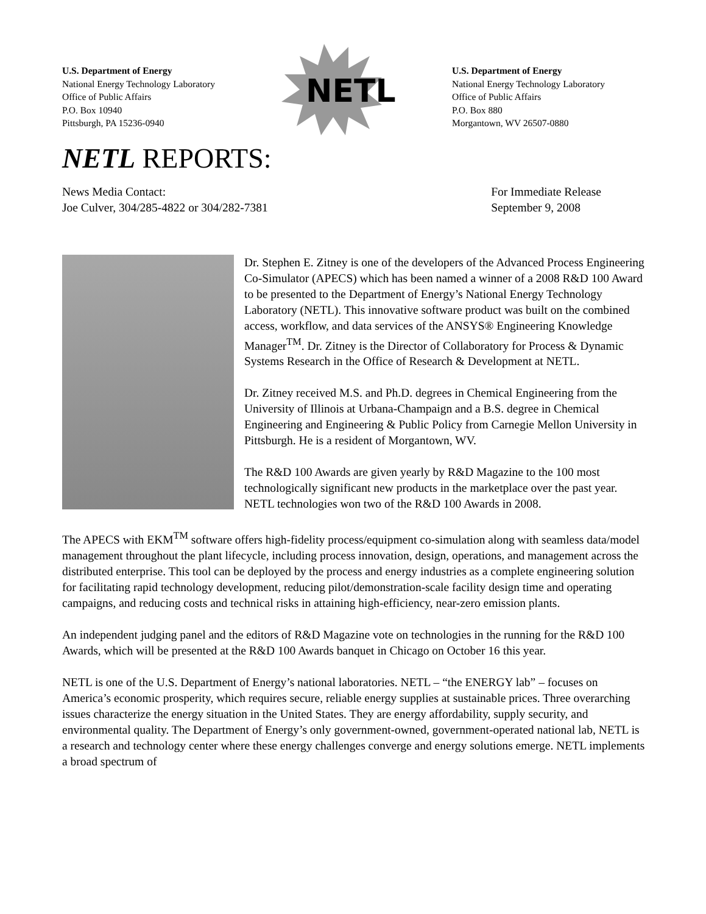U.S. Department of Energy
National Energy Technology Laboratory
Office of Public Affairs
P.O. Box 10940
Pittsburgh, PA 15236-0940
NETL
U.S. Department of Energy
National Energy Technology Laboratory
Office of Public Affairs
P.O. Box 880
Morgantown, WV 26507-0880
NETL REPORTS:
News Media Contact:
Joe Culver, 304/285-4822 or 304/282-7381
For Immediate Release
September 9, 2008
Dr. Stephen E. Zitney is one of the developers of the Advanced Process Engineering Co-Simulator (APECS) which has been named a winner of a 2008 R&D 100 Award to be presented to the Department of Energy’s National Energy Technology Laboratory (NETL). This innovative software product was built on the combined access, workflow, and data services of the ANSYS® Engineering Knowledge Manager<sup>TM</sup>. Dr. Zitney is the Director of Collaboratory for Process & Dynamic Systems Research in the Office of Research & Development at NETL.
Dr. Zitney received M.S. and Ph.D. degrees in Chemical Engineering from the University of Illinois at Urbana-Champaign and a B.S. degree in Chemical Engineering and Engineering & Public Policy from Carnegie Mellon University in Pittsburgh. He is a resident of Morgantown, WV.
The R&D 100 Awards are given yearly by R&D Magazine to the 100 most technologically significant new products in the marketplace over the past year. NETL technologies won two of the R&D 100 Awards in 2008.
The APECS with EKM<sup>TM</sup> software offers high-fidelity process/equipment co-simulation along with seamless data/model management throughout the plant lifecycle, including process innovation, design, operations, and management across the distributed enterprise. This tool can be deployed by the process and energy industries as a complete engineering solution for facilitating rapid technology development, reducing pilot/demonstration-scale facility design time and operating campaigns, and reducing costs and technical risks in attaining high-efficiency, near-zero emission plants.
An independent judging panel and the editors of R&D Magazine vote on technologies in the running for the R&D 100 Awards, which will be presented at the R&D 100 Awards banquet in Chicago on October 16 this year.
NETL is one of the U.S. Department of Energy’s national laboratories. NETL – “the ENERGY lab” – focuses on America’s economic prosperity, which requires secure, reliable energy supplies at sustainable prices. Three overarching issues characterize the energy situation in the United States. They are energy affordability, supply security, and environmental quality. The Department of Energy’s only government-owned, government-operated national lab, NETL is a research and technology center where these energy challenges converge and energy solutions emerge. NETL implements a broad spectrum of